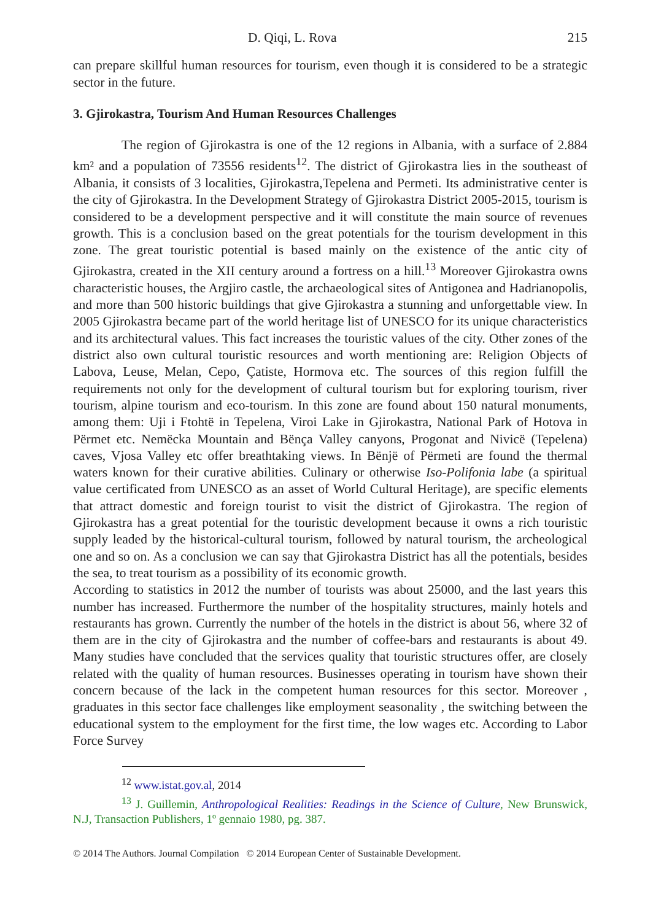D. Qiqi, L. Rova 215
can prepare skillful human resources for tourism, even though it is considered to be a strategic sector in the future.
3. Gjirokastra, Tourism And Human Resources Challenges
The region of Gjirokastra is one of the 12 regions in Albania, with a surface of 2.884 km² and a population of 73556 residents<sup>12</sup>. The district of Gjirokastra lies in the southeast of Albania, it consists of 3 localities, Gjirokastra,Tepelena and Permeti. Its administrative center is the city of Gjirokastra. In the Development Strategy of Gjirokastra District 2005-2015, tourism is considered to be a development perspective and it will constitute the main source of revenues growth. This is a conclusion based on the great potentials for the tourism development in this zone. The great touristic potential is based mainly on the existence of the antic city of Gjirokastra, created in the XII century around a fortress on a hill.<sup>13</sup> Moreover Gjirokastra owns characteristic houses, the Argjiro castle, the archaeological sites of Antigonea and Hadrianopolis, and more than 500 historic buildings that give Gjirokastra a stunning and unforgettable view. In 2005 Gjirokastra became part of the world heritage list of UNESCO for its unique characteristics and its architectural values. This fact increases the touristic values of the city. Other zones of the district also own cultural touristic resources and worth mentioning are: Religion Objects of Labova, Leuse, Melan, Cepo, Çatiste, Hormova etc. The sources of this region fulfill the requirements not only for the development of cultural tourism but for exploring tourism, river tourism, alpine tourism and eco-tourism. In this zone are found about 150 natural monuments, among them: Uji i Ftohtë in Tepelena, Viroi Lake in Gjirokastra, National Park of Hotova in Përmet etc. Nemëcka Mountain and Bënça Valley canyons, Progonat and Nivicë (Tepelena) caves, Vjosa Valley etc offer breathtaking views. In Bënjë of Përmeti are found the thermal waters known for their curative abilities. Culinary or otherwise Iso-Polifonia labe (a spiritual value certificated from UNESCO as an asset of World Cultural Heritage), are specific elements that attract domestic and foreign tourist to visit the district of Gjirokastra. The region of Gjirokastra has a great potential for the touristic development because it owns a rich touristic supply leaded by the historical-cultural tourism, followed by natural tourism, the archeological one and so on. As a conclusion we can say that Gjirokastra District has all the potentials, besides the sea, to treat tourism as a possibility of its economic growth.
According to statistics in 2012 the number of tourists was about 25000, and the last years this number has increased. Furthermore the number of the hospitality structures, mainly hotels and restaurants has grown. Currently the number of the hotels in the district is about 56, where 32 of them are in the city of Gjirokastra and the number of coffee-bars and restaurants is about 49. Many studies have concluded that the services quality that touristic structures offer, are closely related with the quality of human resources. Businesses operating in tourism have shown their concern because of the lack in the competent human resources for this sector. Moreover , graduates in this sector face challenges like employment seasonality , the switching between the educational system to the employment for the first time, the low wages etc. According to Labor Force Survey
<sup>12</sup> www.istat.gov.al, 2014
<sup>13</sup> J. Guillemin, Anthropological Realities: Readings in the Science of Culture, New Brunswick, N.J, Transaction Publishers, 1º gennaio 1980, pg. 387.
© 2014 The Authors. Journal Compilation © 2014 European Center of Sustainable Development.